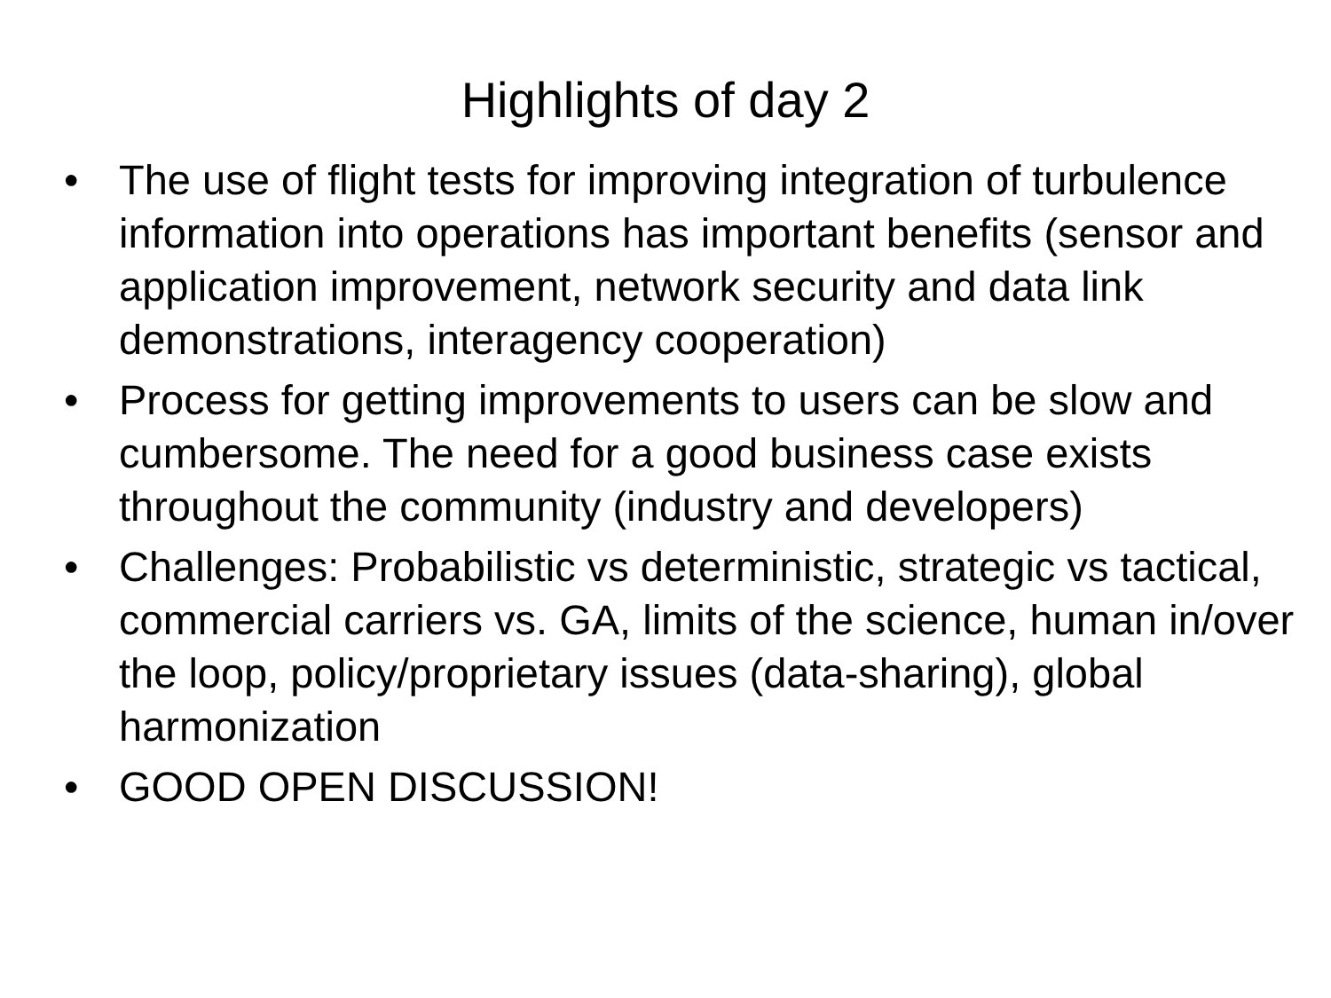Highlights of day 2
• The use of flight tests for improving integration of turbulence information into operations has important benefits (sensor and application improvement, network security and data link demonstrations, interagency cooperation)
• Process for getting improvements to users can be slow and cumbersome. The need for a good business case exists throughout the community (industry and developers)
• Challenges: Probabilistic vs deterministic, strategic vs tactical, commercial carriers vs. GA, limits of the science, human in/over the loop, policy/proprietary issues (data-sharing), global harmonization
• GOOD OPEN DISCUSSION!